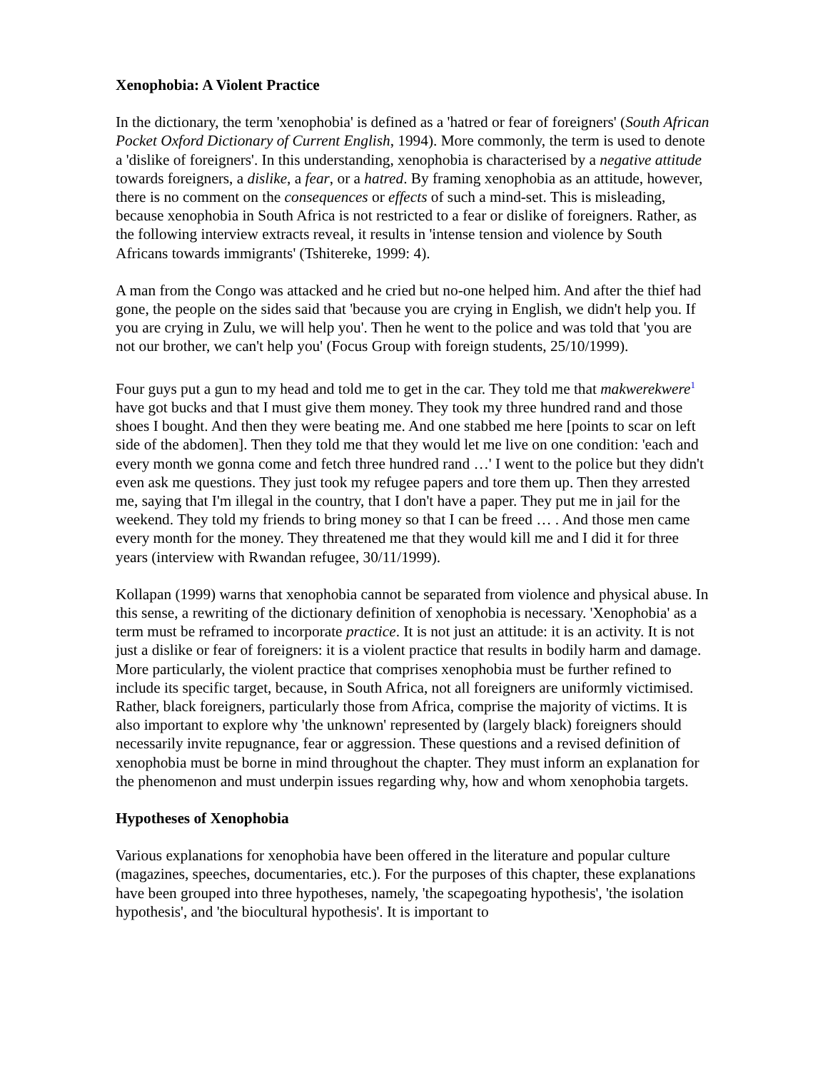Xenophobia: A Violent Practice
In the dictionary, the term 'xenophobia' is defined as a 'hatred or fear of foreigners' (South African Pocket Oxford Dictionary of Current English, 1994). More commonly, the term is used to denote a 'dislike of foreigners'. In this understanding, xenophobia is characterised by a negative attitude towards foreigners, a dislike, a fear, or a hatred. By framing xenophobia as an attitude, however, there is no comment on the consequences or effects of such a mind-set. This is misleading, because xenophobia in South Africa is not restricted to a fear or dislike of foreigners. Rather, as the following interview extracts reveal, it results in 'intense tension and violence by South Africans towards immigrants' (Tshitereke, 1999: 4).
A man from the Congo was attacked and he cried but no-one helped him. And after the thief had gone, the people on the sides said that 'because you are crying in English, we didn't help you. If you are crying in Zulu, we will help you'. Then he went to the police and was told that 'you are not our brother, we can't help you' (Focus Group with foreign students, 25/10/1999).
Four guys put a gun to my head and told me to get in the car. They told me that makwerekwere<sup>1</sup> have got bucks and that I must give them money. They took my three hundred rand and those shoes I bought. And then they were beating me. And one stabbed me here [points to scar on left side of the abdomen]. Then they told me that they would let me live on one condition: 'each and every month we gonna come and fetch three hundred rand …' I went to the police but they didn't even ask me questions. They just took my refugee papers and tore them up. Then they arrested me, saying that I'm illegal in the country, that I don't have a paper. They put me in jail for the weekend. They told my friends to bring money so that I can be freed … . And those men came every month for the money. They threatened me that they would kill me and I did it for three years (interview with Rwandan refugee, 30/11/1999).
Kollapan (1999) warns that xenophobia cannot be separated from violence and physical abuse. In this sense, a rewriting of the dictionary definition of xenophobia is necessary. 'Xenophobia' as a term must be reframed to incorporate practice. It is not just an attitude: it is an activity. It is not just a dislike or fear of foreigners: it is a violent practice that results in bodily harm and damage. More particularly, the violent practice that comprises xenophobia must be further refined to include its specific target, because, in South Africa, not all foreigners are uniformly victimised. Rather, black foreigners, particularly those from Africa, comprise the majority of victims. It is also important to explore why 'the unknown' represented by (largely black) foreigners should necessarily invite repugnance, fear or aggression. These questions and a revised definition of xenophobia must be borne in mind throughout the chapter. They must inform an explanation for the phenomenon and must underpin issues regarding why, how and whom xenophobia targets.
Hypotheses of Xenophobia
Various explanations for xenophobia have been offered in the literature and popular culture (magazines, speeches, documentaries, etc.). For the purposes of this chapter, these explanations have been grouped into three hypotheses, namely, 'the scapegoating hypothesis', 'the isolation hypothesis', and 'the biocultural hypothesis'. It is important to